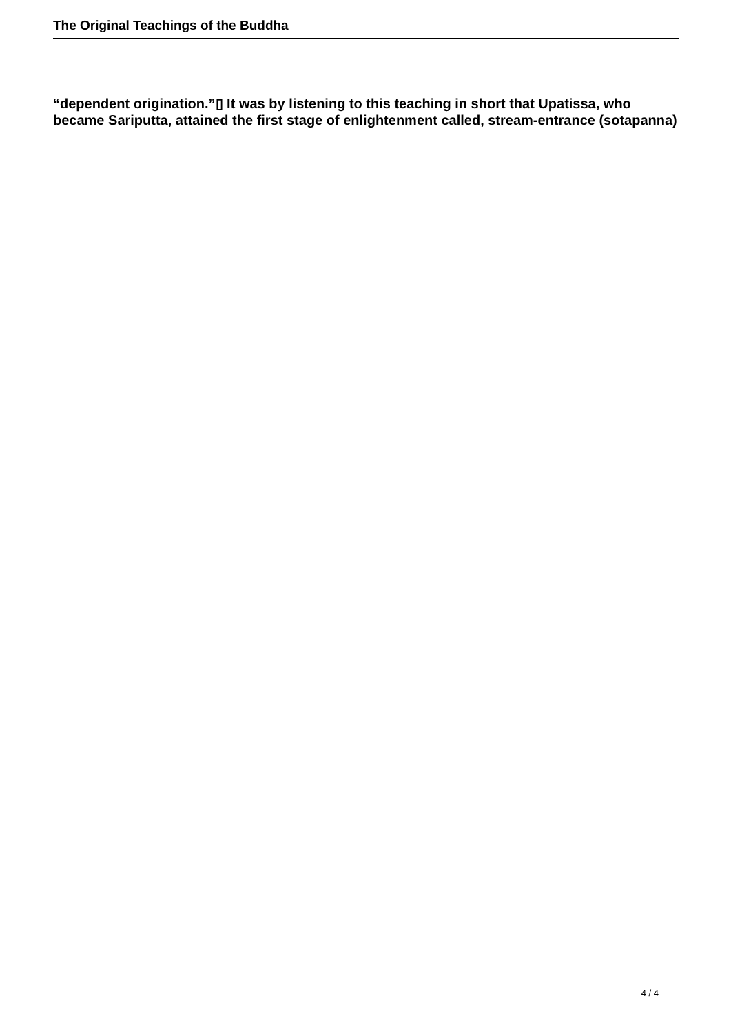The Original Teachings of the Buddha
“dependent origination.”▯ It was by listening to this teaching in short that Upatissa, who became Sariputta, attained the first stage of enlightenment called, stream-entrance (sotapanna)
4 / 4